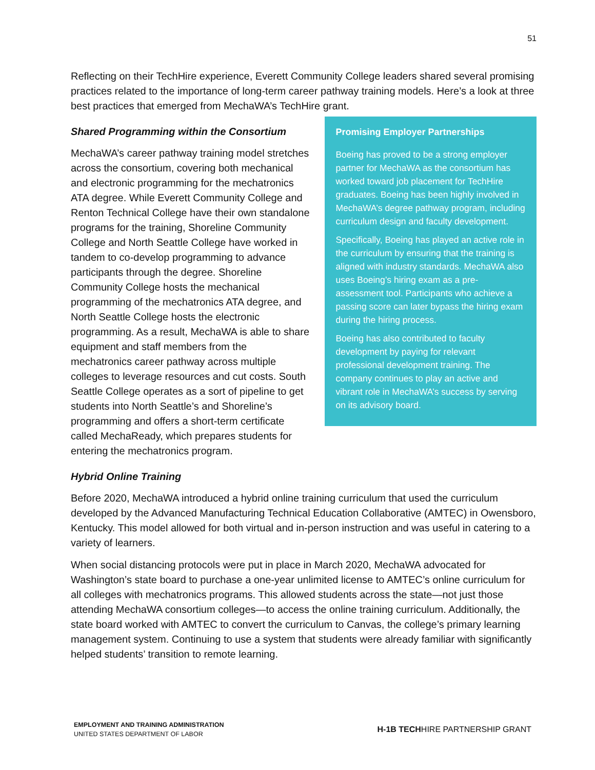51
Reflecting on their TechHire experience, Everett Community College leaders shared several promising practices related to the importance of long-term career pathway training models. Here’s a look at three best practices that emerged from MechaWA’s TechHire grant.
Shared Programming within the Consortium
MechaWA’s career pathway training model stretches across the consortium, covering both mechanical and electronic programming for the mechatronics ATA degree. While Everett Community College and Renton Technical College have their own standalone programs for the training, Shoreline Community College and North Seattle College have worked in tandem to co-develop programming to advance participants through the degree. Shoreline Community College hosts the mechanical programming of the mechatronics ATA degree, and North Seattle College hosts the electronic programming. As a result, MechaWA is able to share equipment and staff members from the mechatronics career pathway across multiple colleges to leverage resources and cut costs. South Seattle College operates as a sort of pipeline to get students into North Seattle’s and Shoreline’s programming and offers a short-term certificate called MechaReady, which prepares students for entering the mechatronics program.
Promising Employer Partnerships
Boeing has proved to be a strong employer partner for MechaWA as the consortium has worked toward job placement for TechHire graduates. Boeing has been highly involved in MechaWA’s degree pathway program, including curriculum design and faculty development.
Specifically, Boeing has played an active role in the curriculum by ensuring that the training is aligned with industry standards. MechaWA also uses Boeing’s hiring exam as a pre-assessment tool. Participants who achieve a passing score can later bypass the hiring exam during the hiring process.
Boeing has also contributed to faculty development by paying for relevant professional development training. The company continues to play an active and vibrant role in MechaWA’s success by serving on its advisory board.
Hybrid Online Training
Before 2020, MechaWA introduced a hybrid online training curriculum that used the curriculum developed by the Advanced Manufacturing Technical Education Collaborative (AMTEC) in Owensboro, Kentucky. This model allowed for both virtual and in-person instruction and was useful in catering to a variety of learners.
When social distancing protocols were put in place in March 2020, MechaWA advocated for Washington’s state board to purchase a one-year unlimited license to AMTEC’s online curriculum for all colleges with mechatronics programs. This allowed students across the state—not just those attending MechaWA consortium colleges—to access the online training curriculum. Additionally, the state board worked with AMTEC to convert the curriculum to Canvas, the college’s primary learning management system. Continuing to use a system that students were already familiar with significantly helped students’ transition to remote learning.
EMPLOYMENT AND TRAINING ADMINISTRATION
UNITED STATES DEPARTMENT OF LABOR
H-1B TECHHIRE PARTNERSHIP GRANT